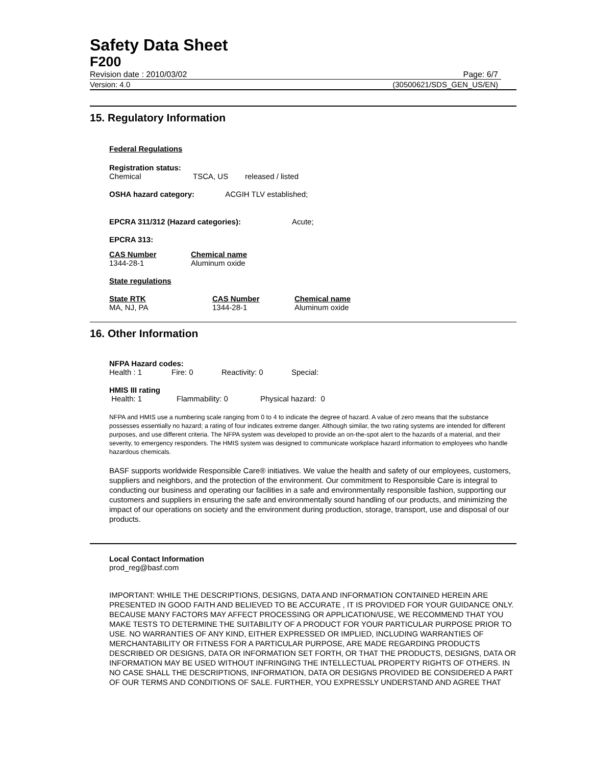Safety Data Sheet
F200
Revision date : 2010/03/02 Page: 6/7
Version: 4.0 (30500621/SDS_GEN_US/EN)
15. Regulatory Information
Federal Regulations
Registration status:
| Chemical | TSCA, US | released / listed |
OSHA hazard category: ACGIH TLV established;
EPCRA 311/312 (Hazard categories): Acute;
EPCRA 313:
| CAS Number | Chemical name |
| --- | --- |
| 1344-28-1 | Aluminum oxide |
State regulations
| State RTK | CAS Number | Chemical name |
| --- | --- | --- |
| MA, NJ, PA | 1344-28-1 | Aluminum oxide |
16. Other Information
NFPA Hazard codes:
| Health : 1 | Fire: 0 | Reactivity: 0 | Special: |
HMIS III rating
| Health: 1 | Flammability: 0 | Physical hazard: 0 |
NFPA and HMIS use a numbering scale ranging from 0 to 4 to indicate the degree of hazard. A value of zero means that the substance possesses essentially no hazard; a rating of four indicates extreme danger. Although similar, the two rating systems are intended for different purposes, and use different criteria. The NFPA system was developed to provide an on-the-spot alert to the hazards of a material, and their severity, to emergency responders. The HMIS system was designed to communicate workplace hazard information to employees who handle hazardous chemicals.
BASF supports worldwide Responsible Care® initiatives. We value the health and safety of our employees, customers, suppliers and neighbors, and the protection of the environment. Our commitment to Responsible Care is integral to conducting our business and operating our facilities in a safe and environmentally responsible fashion, supporting our customers and suppliers in ensuring the safe and environmentally sound handling of our products, and minimizing the impact of our operations on society and the environment during production, storage, transport, use and disposal of our products.
Local Contact Information
prod_reg@basf.com
IMPORTANT: WHILE THE DESCRIPTIONS, DESIGNS, DATA AND INFORMATION CONTAINED HEREIN ARE PRESENTED IN GOOD FAITH AND BELIEVED TO BE ACCURATE , IT IS PROVIDED FOR YOUR GUIDANCE ONLY. BECAUSE MANY FACTORS MAY AFFECT PROCESSING OR APPLICATION/USE, WE RECOMMEND THAT YOU MAKE TESTS TO DETERMINE THE SUITABILITY OF A PRODUCT FOR YOUR PARTICULAR PURPOSE PRIOR TO USE. NO WARRANTIES OF ANY KIND, EITHER EXPRESSED OR IMPLIED, INCLUDING WARRANTIES OF MERCHANTABILITY OR FITNESS FOR A PARTICULAR PURPOSE, ARE MADE REGARDING PRODUCTS DESCRIBED OR DESIGNS, DATA OR INFORMATION SET FORTH, OR THAT THE PRODUCTS, DESIGNS, DATA OR INFORMATION MAY BE USED WITHOUT INFRINGING THE INTELLECTUAL PROPERTY RIGHTS OF OTHERS. IN NO CASE SHALL THE DESCRIPTIONS, INFORMATION, DATA OR DESIGNS PROVIDED BE CONSIDERED A PART OF OUR TERMS AND CONDITIONS OF SALE. FURTHER, YOU EXPRESSLY UNDERSTAND AND AGREE THAT